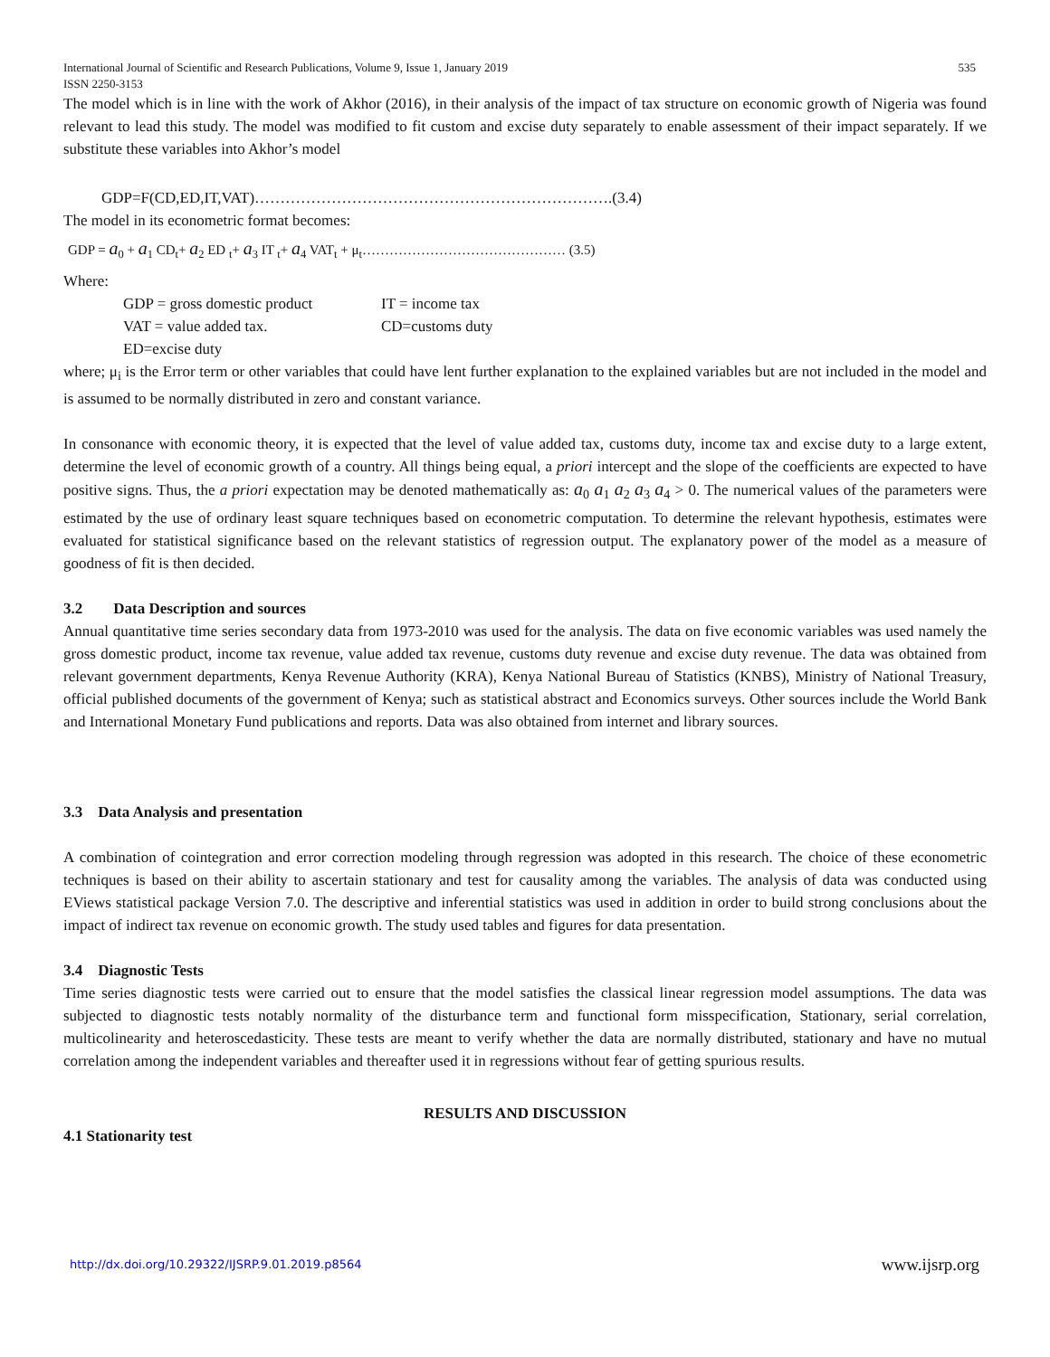International Journal of Scientific and Research Publications, Volume 9, Issue 1, January 2019
ISSN 2250-3153
535
The model which is in line with the work of Akhor (2016), in their analysis of the impact of tax structure on economic growth of Nigeria was found relevant to lead this study. The model was modified to fit custom and excise duty separately to enable assessment of their impact separately. If we substitute these variables into Akhor’s model
GDP=F(CD,ED,IT,VAT)…………………………………………………………….(3.4)
The model in its econometric format becomes:
GDP = a<sub>0</sub> + a<sub>1</sub> CD<sub>t</sub>+ a<sub>2</sub> ED <sub>t</sub>+ a<sub>3</sub> IT <sub>t</sub>+ a<sub>4</sub> VAT<sub>t</sub> + μ<sub>t</sub>……………………………………… (3.5)
Where:
GDP = gross domestic product IT = income tax
VAT = value added tax. CD=customs duty
ED=excise duty
where; μ<sub>i</sub> is the Error term or other variables that could have lent further explanation to the explained variables but are not included in the model and is assumed to be normally distributed in zero and constant variance.
In consonance with economic theory, it is expected that the level of value added tax, customs duty, income tax and excise duty to a large extent, determine the level of economic growth of a country. All things being equal, a priori intercept and the slope of the coefficients are expected to have positive signs. Thus, the a priori expectation may be denoted mathematically as: a<sub>0</sub> a<sub>1</sub> a<sub>2</sub> a<sub>3</sub> a<sub>4</sub> > 0. The numerical values of the parameters were estimated by the use of ordinary least square techniques based on econometric computation. To determine the relevant hypothesis, estimates were evaluated for statistical significance based on the relevant statistics of regression output. The explanatory power of the model as a measure of goodness of fit is then decided.
3.2 Data Description and sources
Annual quantitative time series secondary data from 1973-2010 was used for the analysis. The data on five economic variables was used namely the gross domestic product, income tax revenue, value added tax revenue, customs duty revenue and excise duty revenue. The data was obtained from relevant government departments, Kenya Revenue Authority (KRA), Kenya National Bureau of Statistics (KNBS), Ministry of National Treasury, official published documents of the government of Kenya; such as statistical abstract and Economics surveys. Other sources include the World Bank and International Monetary Fund publications and reports. Data was also obtained from internet and library sources.
3.3 Data Analysis and presentation
A combination of cointegration and error correction modeling through regression was adopted in this research. The choice of these econometric techniques is based on their ability to ascertain stationary and test for causality among the variables. The analysis of data was conducted using EViews statistical package Version 7.0. The descriptive and inferential statistics was used in addition in order to build strong conclusions about the impact of indirect tax revenue on economic growth. The study used tables and figures for data presentation.
3.4 Diagnostic Tests
Time series diagnostic tests were carried out to ensure that the model satisfies the classical linear regression model assumptions. The data was subjected to diagnostic tests notably normality of the disturbance term and functional form misspecification, Stationary, serial correlation, multicolinearity and heteroscedasticity. These tests are meant to verify whether the data are normally distributed, stationary and have no mutual correlation among the independent variables and thereafter used it in regressions without fear of getting spurious results.
RESULTS AND DISCUSSION
4.1 Stationarity test
http://dx.doi.org/10.29322/IJSRP.9.01.2019.p8564 www.ijsrp.org